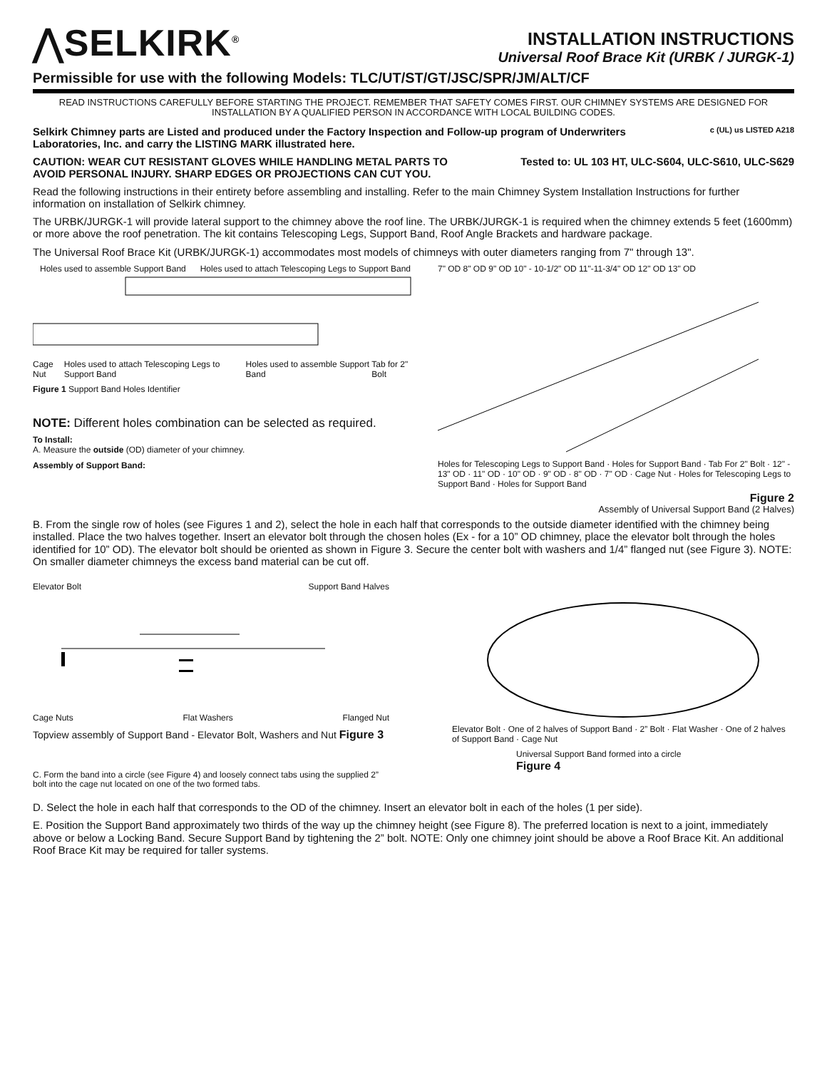⋀SELKIRK<sup>®</sup>
INSTALLATION INSTRUCTIONS
Universal Roof Brace Kit (URBK / JURGK-1)
Permissible for use with the following Models: TLC/UT/ST/GT/JSC/SPR/JM/ALT/CF
READ INSTRUCTIONS CAREFULLY BEFORE STARTING THE PROJECT. REMEMBER THAT SAFETY COMES FIRST. OUR CHIMNEY SYSTEMS ARE DESIGNED FOR INSTALLATION BY A QUALIFIED PERSON IN ACCORDANCE WITH LOCAL BUILDING CODES.
Selkirk Chimney parts are Listed and produced under the Factory Inspection and Follow-up program of Underwriters Laboratories, Inc. and carry the LISTING MARK illustrated here. c (UL) us LISTED A218
CAUTION: WEAR CUT RESISTANT GLOVES WHILE HANDLING METAL PARTS TO AVOID PERSONAL INJURY. SHARP EDGES OR PROJECTIONS CAN CUT YOU. Tested to: UL 103 HT, ULC-S604, ULC-S610, ULC-S629
Read the following instructions in their entirety before assembling and installing. Refer to the main Chimney System Installation Instructions for further information on installation of Selkirk chimney.
The URBK/JURGK-1 will provide lateral support to the chimney above the roof line. The URBK/JURGK-1 is required when the chimney extends 5 feet (1600mm) or more above the roof penetration. The kit contains Telescoping Legs, Support Band, Roof Angle Brackets and hardware package.
The Universal Roof Brace Kit (URBK/JURGK-1) accommodates most models of chimneys with outer diameters ranging from 7" through 13".
Holes used to assemble Support Band Holes used to attach Telescoping Legs to Support Band
Cage Nut Holes used to attach Telescoping Legs to Support Band Holes used to assemble Support Band Tab for 2" Bolt
Figure 1 Support Band Holes Identifier
NOTE: Different holes combination can be selected as required.
To Install:
A. Measure the outside (OD) diameter of your chimney.
Assembly of Support Band:
7" OD 8" OD 9" OD 10" - 10-1/2" OD 11"-11-3/4" OD 12" OD 13" OD
Holes for Telescoping Legs to Support Band · Holes for Support Band · Tab For 2" Bolt · 12" - 13" OD · 11" OD · 10" OD · 9" OD · 8" OD · 7" OD · Cage Nut · Holes for Telescoping Legs to Support Band · Holes for Support Band
Figure 2
Assembly of Universal Support Band (2 Halves)
B. From the single row of holes (see Figures 1 and 2), select the hole in each half that corresponds to the outside diameter identified with the chimney being installed. Place the two halves together. Insert an elevator bolt through the chosen holes (Ex - for a 10” OD chimney, place the elevator bolt through the holes identified for 10” OD). The elevator bolt should be oriented as shown in Figure 3. Secure the center bolt with washers and 1/4” flanged nut (see Figure 3). NOTE: On smaller diameter chimneys the excess band material can be cut off.
Elevator Bolt Support Band Halves
Cage Nuts Flat Washers Flanged Nut
Topview assembly of Support Band - Elevator Bolt, Washers and Nut Figure 3
C. Form the band into a circle (see Figure 4) and loosely connect tabs using the supplied 2” bolt into the cage nut located on one of the two formed tabs.
Elevator Bolt · One of 2 halves of Support Band · 2” Bolt · Flat Washer · One of 2 halves of Support Band · Cage Nut
Universal Support Band formed into a circle
Figure 4
D. Select the hole in each half that corresponds to the OD of the chimney. Insert an elevator bolt in each of the holes (1 per side).
E. Position the Support Band approximately two thirds of the way up the chimney height (see Figure 8). The preferred location is next to a joint, immediately above or below a Locking Band. Secure Support Band by tightening the 2” bolt. NOTE: Only one chimney joint should be above a Roof Brace Kit. An additional Roof Brace Kit may be required for taller systems.